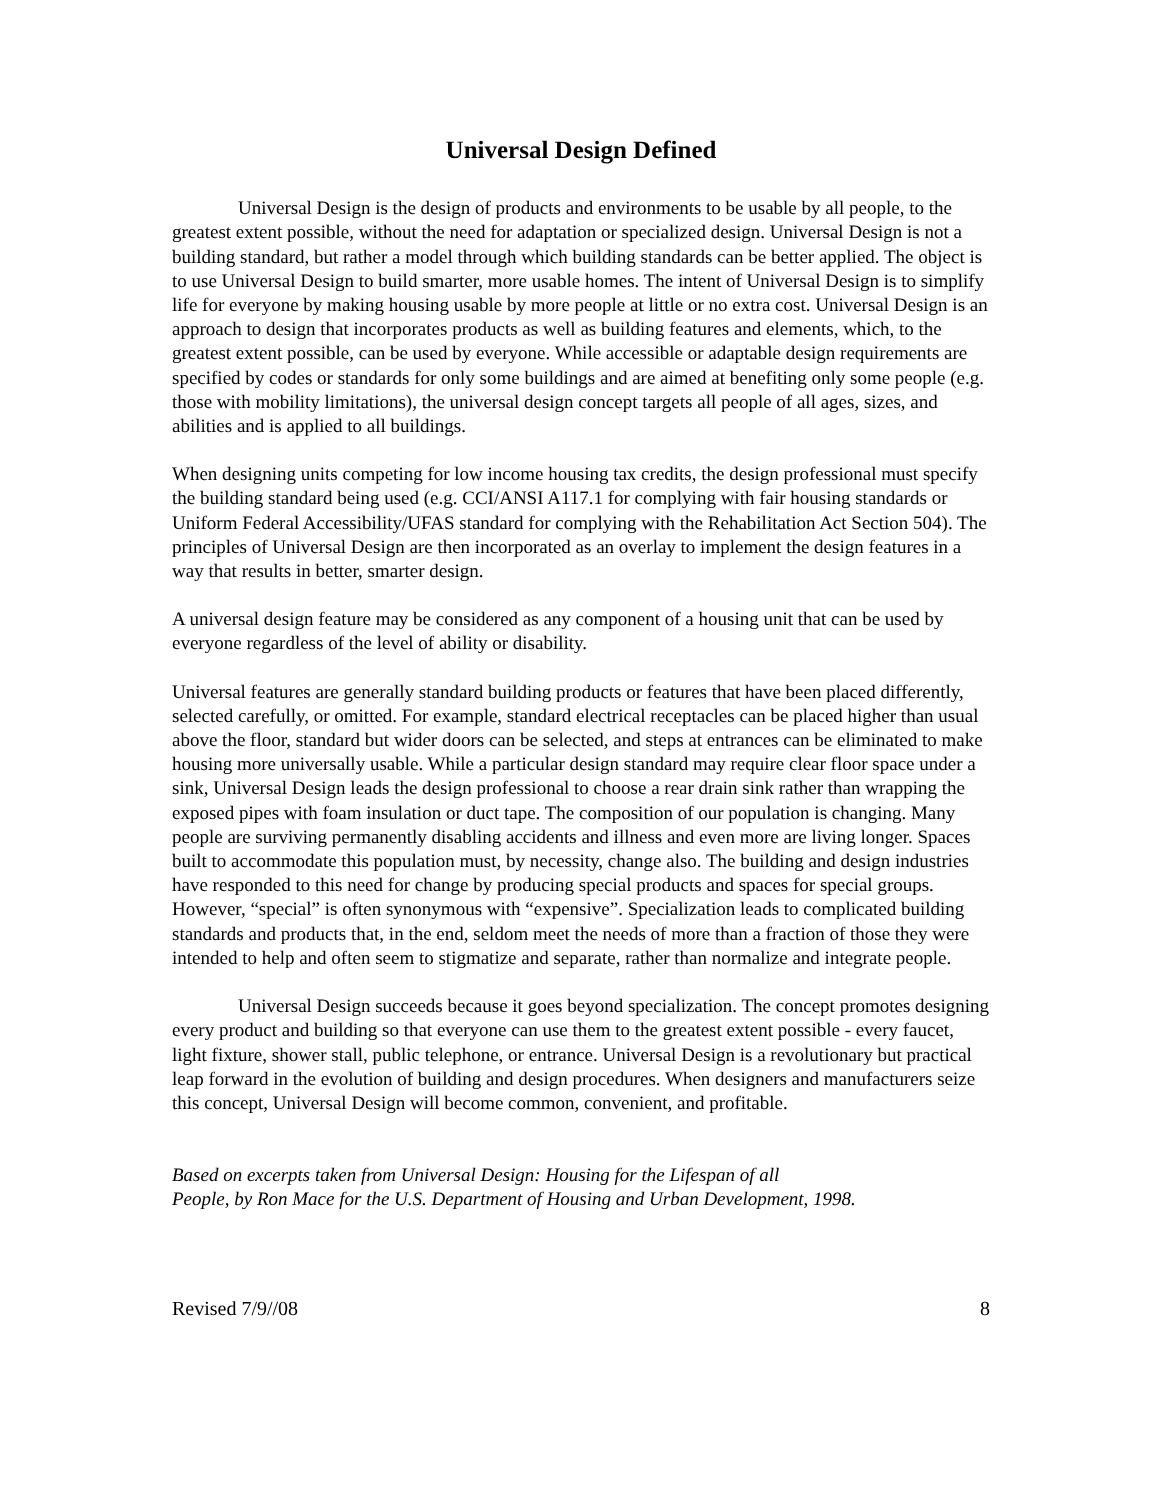Universal Design Defined
Universal Design is the design of products and environments to be usable by all people, to the greatest extent possible, without the need for adaptation or specialized design. Universal Design is not a building standard, but rather a model through which building standards can be better applied. The object is to use Universal Design to build smarter, more usable homes. The intent of Universal Design is to simplify life for everyone by making housing usable by more people at little or no extra cost. Universal Design is an approach to design that incorporates products as well as building features and elements, which, to the greatest extent possible, can be used by everyone. While accessible or adaptable design requirements are specified by codes or standards for only some buildings and are aimed at benefiting only some people (e.g. those with mobility limitations), the universal design concept targets all people of all ages, sizes, and abilities and is applied to all buildings.
When designing units competing for low income housing tax credits, the design professional must specify the building standard being used (e.g. CCI/ANSI A117.1 for complying with fair housing standards or Uniform Federal Accessibility/UFAS standard for complying with the Rehabilitation Act Section 504). The principles of Universal Design are then incorporated as an overlay to implement the design features in a way that results in better, smarter design.
A universal design feature may be considered as any component of a housing unit that can be used by everyone regardless of the level of ability or disability.
Universal features are generally standard building products or features that have been placed differently, selected carefully, or omitted. For example, standard electrical receptacles can be placed higher than usual above the floor, standard but wider doors can be selected, and steps at entrances can be eliminated to make housing more universally usable. While a particular design standard may require clear floor space under a sink, Universal Design leads the design professional to choose a rear drain sink rather than wrapping the exposed pipes with foam insulation or duct tape. The composition of our population is changing. Many people are surviving permanently disabling accidents and illness and even more are living longer. Spaces built to accommodate this population must, by necessity, change also. The building and design industries have responded to this need for change by producing special products and spaces for special groups. However, “special” is often synonymous with “expensive”. Specialization leads to complicated building standards and products that, in the end, seldom meet the needs of more than a fraction of those they were intended to help and often seem to stigmatize and separate, rather than normalize and integrate people.
Universal Design succeeds because it goes beyond specialization. The concept promotes designing every product and building so that everyone can use them to the greatest extent possible - every faucet, light fixture, shower stall, public telephone, or entrance. Universal Design is a revolutionary but practical leap forward in the evolution of building and design procedures. When designers and manufacturers seize this concept, Universal Design will become common, convenient, and profitable.
Based on excerpts taken from Universal Design: Housing for the Lifespan of all
People, by Ron Mace for the U.S. Department of Housing and Urban Development, 1998.
Revised 7/9//08 8